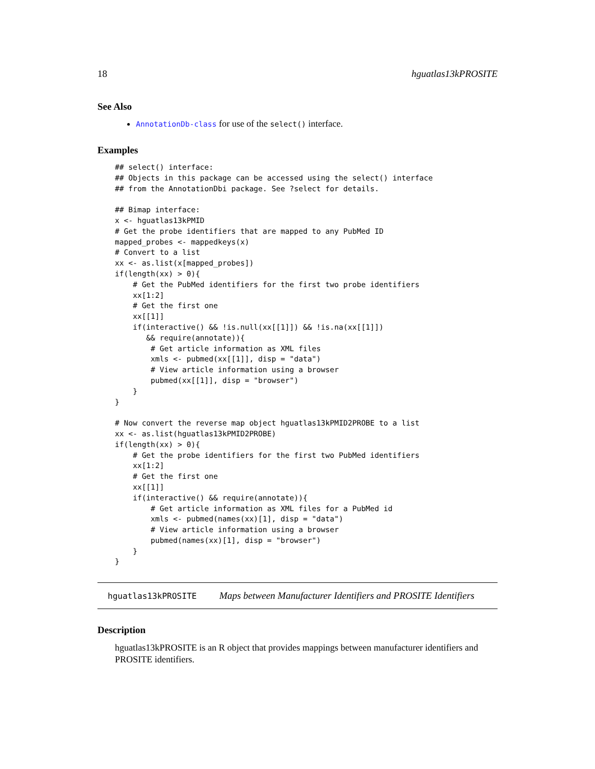18 hguatlas13kPROSITE
See Also
AnnotationDb-class for use of the select() interface.
Examples
## select() interface:
## Objects in this package can be accessed using the select() interface
## from the AnnotationDbi package. See ?select for details.

## Bimap interface:
x <- hguatlas13kPMID
# Get the probe identifiers that are mapped to any PubMed ID
mapped_probes <- mappedkeys(x)
# Convert to a list
xx <- as.list(x[mapped_probes])
if(length(xx) > 0){
    # Get the PubMed identifiers for the first two probe identifiers
    xx[1:2]
    # Get the first one
    xx[[1]]
    if(interactive() && !is.null(xx[[1]]) && !is.na(xx[[1]])
       && require(annotate)){
        # Get article information as XML files
        xmls <- pubmed(xx[[1]], disp = "data")
        # View article information using a browser
        pubmed(xx[[1]], disp = "browser")
    }
}

# Now convert the reverse map object hguatlas13kPMID2PROBE to a list
xx <- as.list(hguatlas13kPMID2PROBE)
if(length(xx) > 0){
    # Get the probe identifiers for the first two PubMed identifiers
    xx[1:2]
    # Get the first one
    xx[[1]]
    if(interactive() && require(annotate)){
        # Get article information as XML files for a PubMed id
        xmls <- pubmed(names(xx)[1], disp = "data")
        # View article information using a browser
        pubmed(names(xx)[1], disp = "browser")
    }
}
hguatlas13kPROSITE Maps between Manufacturer Identifiers and PROSITE Identifiers
Description
hguatlas13kPROSITE is an R object that provides mappings between manufacturer identifiers and PROSITE identifiers.